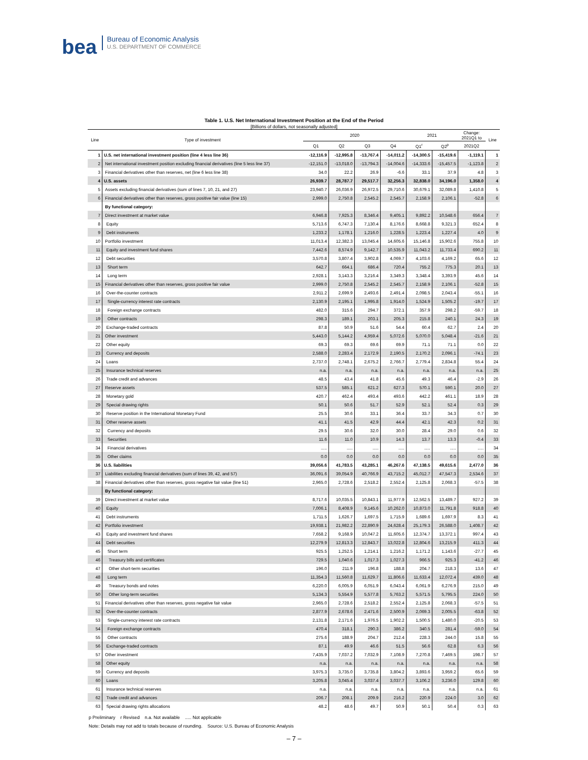bea
Bureau of Economic Analysis
U.S. DEPARTMENT OF COMMERCE
Table 1. U.S. Net International Investment Position at the End of the Period
[Billions of dollars, not seasonally adjusted]
| Line | Type of investment | 2020 | | | | 2021 | | Change: 2021Q1 to | Line |
| --- | --- | --- | --- | --- | --- | --- | --- | --- | --- |
| | | Q1 | Q2 | Q3 | Q4 | Q1<sup>r</sup> | Q2<sup>p</sup> | 2021Q2 | |
| 1 | U.S. net international investment position (line 4 less line 36) | -12,116.9 | -12,995.8 | -13,767.4 | -14,011.2 | -14,300.5 | -15,419.6 | -1,119.1 | 1 |
| 2 | Net international investment position excluding financial derivatives (line 5 less line 37) | -12,151.0 | -13,018.0 | -13,794.3 | -14,004.6 | -14,333.6 | -15,457.5 | -1,123.8 | 2 |
| 3 | Financial derivatives other than reserves, net (line 6 less line 38) | 34.0 | 22.2 | 26.9 | -6.6 | 33.1 | 37.9 | 4.8 | 3 |
| 4 | U.S. assets | 26,939.7 | 28,787.7 | 29,517.7 | 32,256.3 | 32,838.0 | 34,196.0 | 1,358.0 | 4 |
| 5 | Assets excluding financial derivatives (sum of lines 7, 10, 21, and 27) | 23,940.7 | 26,036.9 | 26,972.5 | 29,710.6 | 30,679.1 | 32,089.8 | 1,410.8 | 5 |
| 6 | Financial derivatives other than reserves, gross positive fair value (line 15) | 2,999.0 | 2,750.8 | 2,545.2 | 2,545.7 | 2,158.9 | 2,106.1 | -52.8 | 6 |
| | By functional category: | | | | | | | | |
| 7 | Direct investment at market value | 6,946.8 | 7,925.3 | 8,346.4 | 9,405.1 | 9,892.2 | 10,548.6 | 656.4 | 7 |
| 8 | Equity | 5,713.6 | 6,747.3 | 7,130.4 | 8,176.6 | 8,668.8 | 9,321.3 | 652.4 | 8 |
| 9 | Debt instruments | 1,233.2 | 1,178.1 | 1,216.0 | 1,228.5 | 1,223.4 | 1,227.4 | 4.0 | 9 |
| 10 | Portfolio investment | 11,013.4 | 12,382.3 | 13,045.4 | 14,605.6 | 15,146.8 | 15,902.6 | 755.8 | 10 |
| 11 | Equity and investment fund shares | 7,442.6 | 8,574.9 | 9,142.7 | 10,535.9 | 11,043.2 | 11,733.4 | 690.2 | 11 |
| 12 | Debt securities | 3,570.8 | 3,807.4 | 3,902.8 | 4,069.7 | 4,103.6 | 4,169.2 | 65.6 | 12 |
| 13 | Short term | 642.7 | 664.1 | 686.4 | 720.4 | 755.2 | 775.3 | 20.1 | 13 |
| 14 | Long term | 2,928.1 | 3,143.3 | 3,216.4 | 3,349.3 | 3,348.4 | 3,393.9 | 45.6 | 14 |
| 15 | Financial derivatives other than reserves, gross positive fair value | 2,999.0 | 2,750.8 | 2,545.2 | 2,545.7 | 2,158.9 | 2,106.1 | -52.8 | 15 |
| 16 | Over-the-counter contracts | 2,911.2 | 2,699.9 | 2,493.6 | 2,491.4 | 2,098.5 | 2,043.4 | -55.1 | 16 |
| 17 | Single-currency interest rate contracts | 2,130.9 | 2,195.1 | 1,995.8 | 1,914.0 | 1,524.9 | 1,505.2 | -19.7 | 17 |
| 18 | Foreign exchange contracts | 482.0 | 315.6 | 294.7 | 372.1 | 357.9 | 298.2 | -59.7 | 18 |
| 19 | Other contracts | 298.3 | 189.1 | 203.1 | 205.3 | 215.8 | 240.1 | 24.3 | 19 |
| 20 | Exchange-traded contracts | 87.8 | 50.9 | 51.6 | 54.4 | 60.4 | 62.7 | 2.4 | 20 |
| 21 | Other investment | 5,443.0 | 5,144.2 | 4,959.4 | 5,072.6 | 5,070.0 | 5,048.4 | -21.6 | 21 |
| 22 | Other equity | 69.3 | 69.3 | 69.6 | 69.9 | 71.1 | 71.1 | 0.0 | 22 |
| 23 | Currency and deposits | 2,588.0 | 2,283.4 | 2,172.9 | 2,190.5 | 2,170.2 | 2,096.1 | -74.1 | 23 |
| 24 | Loans | 2,737.0 | 2,748.1 | 2,675.2 | 2,766.7 | 2,779.4 | 2,834.8 | 55.4 | 24 |
| 25 | Insurance technical reserves | n.a. | n.a. | n.a. | n.a. | n.a. | n.a. | n.a. | 25 |
| 26 | Trade credit and advances | 48.5 | 43.4 | 41.8 | 45.6 | 49.3 | 46.4 | -2.9 | 26 |
| 27 | Reserve assets | 537.5 | 585.1 | 621.2 | 627.3 | 570.1 | 590.1 | 20.0 | 27 |
| 28 | Monetary gold | 420.7 | 462.4 | 493.4 | 493.6 | 442.2 | 461.1 | 18.9 | 28 |
| 29 | Special drawing rights | 50.1 | 50.6 | 51.7 | 52.9 | 52.1 | 52.4 | 0.3 | 29 |
| 30 | Reserve position in the International Monetary Fund | 25.5 | 30.6 | 33.1 | 36.4 | 33.7 | 34.3 | 0.7 | 30 |
| 31 | Other reserve assets | 41.1 | 41.5 | 42.9 | 44.4 | 42.1 | 42.3 | 0.2 | 31 |
| 32 | Currency and deposits | 29.5 | 30.6 | 32.0 | 30.0 | 28.4 | 29.0 | 0.6 | 32 |
| 33 | Securities | 11.6 | 11.0 | 10.9 | 14.3 | 13.7 | 13.3 | -0.4 | 33 |
| 34 | Financial derivatives | ..... | ..... | ..... | ..... | ..... | ..... | ..... | 34 |
| 35 | Other claims | 0.0 | 0.0 | 0.0 | 0.0 | 0.0 | 0.0 | 0.0 | 35 |
| 36 | U.S. liabilities | 39,056.6 | 41,783.5 | 43,285.1 | 46,267.6 | 47,138.5 | 49,615.6 | 2,477.0 | 36 |
| 37 | Liabilities excluding financial derivatives (sum of lines 39, 42, and 57) | 36,091.6 | 39,054.9 | 40,766.9 | 43,715.2 | 45,012.7 | 47,547.3 | 2,534.6 | 37 |
| 38 | Financial derivatives other than reserves, gross negative fair value (line 51) | 2,965.0 | 2,728.6 | 2,518.2 | 2,552.4 | 2,125.8 | 2,068.3 | -57.5 | 38 |
| | By functional category: | | | | | | | | |
| 39 | Direct investment at market value | 8,717.6 | 10,035.5 | 10,843.1 | 11,977.9 | 12,562.5 | 13,489.7 | 927.2 | 39 |
| 40 | Equity | 7,006.1 | 8,408.9 | 9,145.6 | 10,262.0 | 10,873.0 | 11,791.8 | 918.8 | 40 |
| 41 | Debt instruments | 1,711.5 | 1,626.7 | 1,697.5 | 1,715.9 | 1,689.6 | 1,697.9 | 8.3 | 41 |
| 42 | Portfolio investment | 19,938.1 | 21,982.2 | 22,890.9 | 24,628.4 | 25,179.3 | 26,588.0 | 1,408.7 | 42 |
| 43 | Equity and investment fund shares | 7,658.2 | 9,168.9 | 10,047.2 | 11,605.6 | 12,374.7 | 13,372.1 | 997.4 | 43 |
| 44 | Debt securities | 12,279.9 | 12,813.3 | 12,843.7 | 13,022.8 | 12,804.6 | 13,215.9 | 411.3 | 44 |
| 45 | Short term | 925.5 | 1,252.5 | 1,214.1 | 1,216.2 | 1,171.2 | 1,143.6 | -27.7 | 45 |
| 46 | Treasury bills and certificates | 729.5 | 1,040.6 | 1,017.3 | 1,027.3 | 966.5 | 925.3 | -41.2 | 46 |
| 47 | Other short-term securities | 196.0 | 211.9 | 196.8 | 188.8 | 204.7 | 218.3 | 13.6 | 47 |
| 48 | Long term | 11,354.3 | 11,560.8 | 11,629.7 | 11,806.6 | 11,633.4 | 12,072.4 | 439.0 | 48 |
| 49 | Treasury bonds and notes | 6,220.0 | 6,005.9 | 6,051.9 | 6,043.4 | 6,061.9 | 6,276.9 | 215.0 | 49 |
| 50 | Other long-term securities | 5,134.3 | 5,554.9 | 5,577.8 | 5,763.2 | 5,571.5 | 5,795.5 | 224.0 | 50 |
| 51 | Financial derivatives other than reserves, gross negative fair value | 2,965.0 | 2,728.6 | 2,518.2 | 2,552.4 | 2,125.8 | 2,068.3 | -57.5 | 51 |
| 52 | Over-the-counter contracts | 2,877.9 | 2,678.6 | 2,471.6 | 2,500.9 | 2,069.3 | 2,005.5 | -63.8 | 52 |
| 53 | Single-currency interest rate contracts | 2,131.8 | 2,171.6 | 1,976.5 | 1,902.2 | 1,500.5 | 1,480.0 | -20.5 | 53 |
| 54 | Foreign exchange contracts | 470.4 | 318.1 | 290.3 | 386.2 | 340.5 | 281.4 | -59.0 | 54 |
| 55 | Other contracts | 275.6 | 188.9 | 204.7 | 212.4 | 228.3 | 244.0 | 15.8 | 55 |
| 56 | Exchange-traded contracts | 87.1 | 49.9 | 46.6 | 51.5 | 56.6 | 62.8 | 6.3 | 56 |
| 57 | Other investment | 7,435.9 | 7,037.2 | 7,032.9 | 7,108.9 | 7,270.8 | 7,469.5 | 198.7 | 57 |
| 58 | Other equity | n.a. | n.a. | n.a. | n.a. | n.a. | n.a. | n.a. | 58 |
| 59 | Currency and deposits | 3,975.3 | 3,735.0 | 3,735.8 | 3,804.2 | 3,893.6 | 3,959.2 | 65.6 | 59 |
| 60 | Loans | 3,205.8 | 3,045.4 | 3,037.4 | 3,037.7 | 3,106.2 | 3,236.0 | 129.8 | 60 |
| 61 | Insurance technical reserves | n.a. | n.a. | n.a. | n.a. | n.a. | n.a. | n.a. | 61 |
| 62 | Trade credit and advances | 206.7 | 208.1 | 209.9 | 216.2 | 220.9 | 224.0 | 3.0 | 62 |
| 63 | Special drawing rights allocations | 48.2 | 48.6 | 49.7 | 50.9 | 50.1 | 50.4 | 0.3 | 63 |
p Preliminary r Revised n.a. Not available ..... Not applicable
Note: Details may not add to totals because of rounding. Source: U.S. Bureau of Economic Analysis
– 7 –